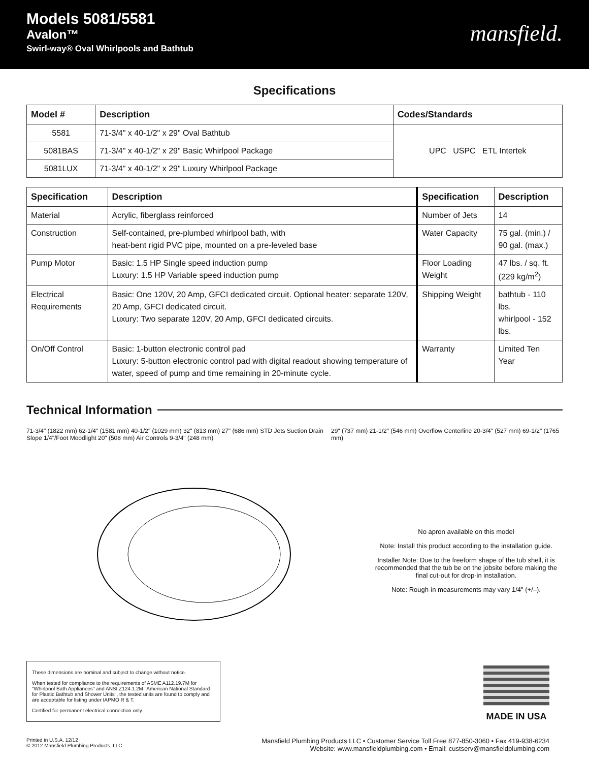Models 5081/5581
Avalon™
Swirl-way® Oval Whirlpools and Bathtub
mansfield.
Specifications
| Model # | Description | Codes/Standards |
| --- | --- | --- |
| 5581 | 71-3/4" x 40-1/2" x 29" Oval Bathtub | UPC USPC ETL Intertek |
| 5081BAS | 71-3/4" x 40-1/2" x 29" Basic Whirlpool Package | |
| 5081LUX | 71-3/4" x 40-1/2" x 29" Luxury Whirlpool Package | |
| Specification | Description | Specification | Description |
| --- | --- | --- | --- |
| Material | Acrylic, fiberglass reinforced | Number of Jets | 14 |
| Construction | Self-contained, pre-plumbed whirlpool bath, with heat-bent rigid PVC pipe, mounted on a pre-leveled base | Water Capacity | 75 gal. (min.) / 90 gal. (max.) |
| Pump Motor | Basic: 1.5 HP Single speed induction pump Luxury: 1.5 HP Variable speed induction pump | Floor Loading Weight | 47 lbs. / sq. ft. (229 kg/m<sup>2</sup>) |
| Electrical Requirements | Basic: One 120V, 20 Amp, GFCI dedicated circuit. Optional heater: separate 120V, 20 Amp, GFCI dedicated circuit. Luxury: Two separate 120V, 20 Amp, GFCI dedicated circuits. | Shipping Weight | bathtub - 110 lbs. whirlpool - 152 lbs. |
| On/Off Control | Basic: 1-button electronic control pad Luxury: 5-button electronic control pad with digital readout showing temperature of water, speed of pump and time remaining in 20-minute cycle. | Warranty | Limited Ten Year |
Technical Information
71-3/4" (1822 mm) 62-1/4" (1581 mm) 40-1/2" (1029 mm) 32" (813 mm) 27" (686 mm) STD Jets Suction Drain Slope 1/4"/Foot Moodlight 20" (508 mm) Air Controls 9-3/4" (248 mm)
29" (737 mm) 21-1/2" (546 mm) Overflow Centerline 20-3/4" (527 mm) 69-1/2" (1765 mm)
No apron available on this model
Note: Install this product according to the installation guide.
Installer Note: Due to the freeform shape of the tub shell, it is recommended that the tub be on the jobsite before making the final cut-out for drop-in installation.
Note: Rough-in measurements may vary 1/4" (+/–).
These dimensions are nominal and subject to change without notice.
When tested for compliance to the requirements of ASME A112.19.7M for "Whirlpool Bath Appliances" and ANSI Z124.1.2M "American National Standard for Plastic Bathtub and Shower Units", the tested units are found to comply and are acceptable for listing under IAPMO R & T.
Certified for permanent electrical connection only.
MADE IN USA
Printed in U.S.A. 12/12
© 2012 Mansfield Plumbing Products, LLC
Mansfield Plumbing Products LLC • Customer Service Toll Free 877-850-3060 • Fax 419-938-6234
Website: www.mansfieldplumbing.com • Email: custserv@mansfieldplumbing.com